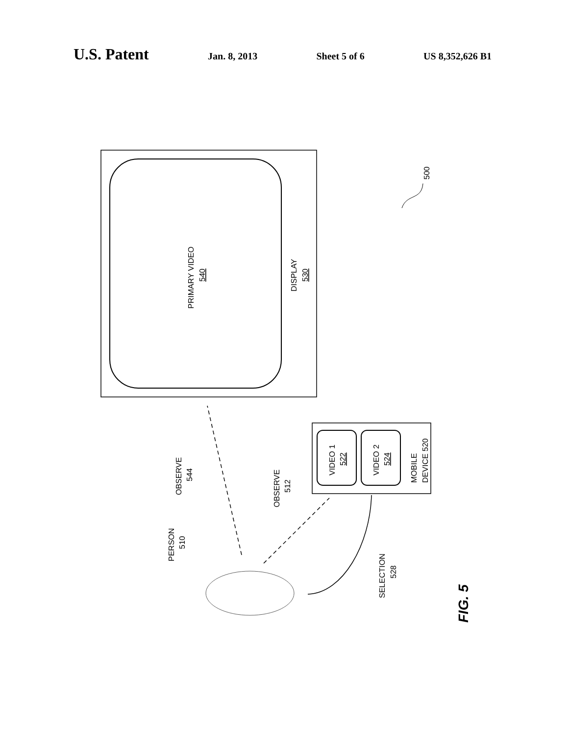U.S. Patent Jan. 8, 2013 Sheet 5 of 6 US 8,352,626 B1
PRIMARY VIDEO
540
DISPLAY
530
500
VIDEO 1
522
VIDEO 2
524
MOBILE
DEVICE 520
OBSERVE
544
OBSERVE
512
PERSON
510
SELECTION
528
FIG. 5